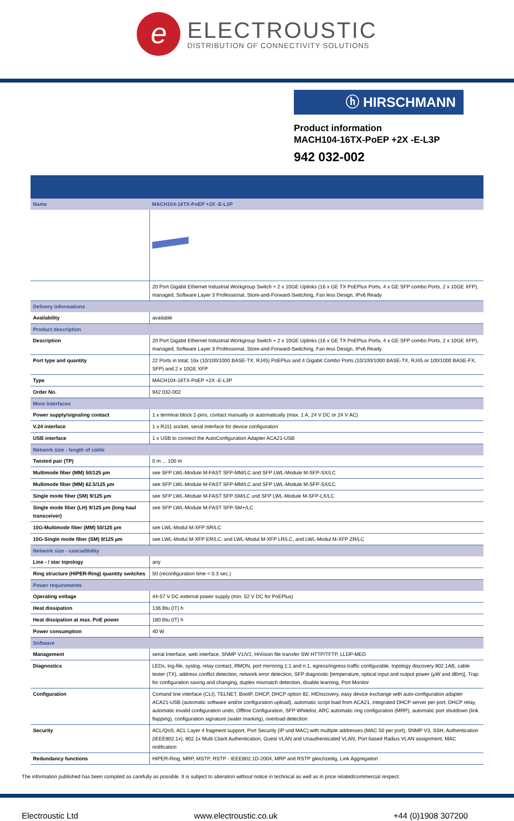e
ELECTROUSTIC
DISTRIBUTION OF CONNECTIVITY SOLUTIONS
ⓗ HIRSCHMANN
Product information
MACH104-16TX-PoEP +2X -E-L3P
942 032-002
| Name | MACH104-16TX-PoEP +2X -E-L3P |
| | 20 Port Gigabit Ethernet Industrial Workgroup Switch + 2 x 10GE Uplinks (16 x GE TX PoEPlus Ports, 4 x GE SFP combo Ports, 2 x 10GE XFP), managed, Software Layer 3 Professional, Store-and-Forward-Switching, Fan less Design, IPv6 Ready |
| Delivery informations | |
| Availability | available |
| Product description | |
| Description | 20 Port Gigabit Ethernet Industrial Workgroup Switch + 2 x 10GE Uplinks (16 x GE TX PoEPlus Ports, 4 x GE SFP combo Ports, 2 x 10GE XFP), managed, Software Layer 3 Professional, Store-and-Forward-Switching, Fan less Design, IPv6 Ready |
| Port type and quantity | 22 Ports in total; 16x (10/100/1000 BASE-TX, RJ45) PoEPlus and 4 Gigabit Combo Ports (10/100/1000 BASE-TX, RJ45 or 100/1000 BASE-FX, SFP) and 2 x 10GE XFP |
| Type | MACH104-16TX-PoEP +2X -E-L3P |
| Order No. | 942 032-002 |
| More Interfaces | |
| Power supply/signaling contact | 1 x terminal block 2-pins, contact manually or automatically (max. 1 A, 24 V DC or 24 V AC) |
| V.24 interface | 1 x RJ11 socket, serial interface for device configuration |
| USB interface | 1 x USB to connect the AutoConfiguration Adapter ACA21-USB |
| Network size - length of cable | |
| Twisted pair (TP) | 0 m ... 100 m |
| Multimode fiber (MM) 50/125 µm | see SFP LWL-Module M-FAST SFP-MM/LC and SFP LWL-Module M-SFP-SX/LC |
| Multimode fiber (MM) 62.5/125 µm | see SFP LWL-Module M-FAST SFP-MM/LC and SFP LWL-Module M-SFP-SX/LC |
| Single mode fiber (SM) 9/125 µm | see SFP LWL-Module M-FAST SFP-SM/LC und SFP LWL-Module M-SFP-LX/LC |
| Single mode fiber (LH) 9/125 µm (long haul transceiver) | see SFP LWL-Module M-FAST SFP-SM+/LC |
| 10G-Multimode fiber (MM) 50/125 µm | see LWL-Modul M-XFP SR/LC |
| 10G-Single mode fiber (SM) 9/125 µm | see LWL-Modul M-XFP ER/LC, and LWL-Modul M-XFP LR/LC, and LWL-Modul M-XFP ZR/LC |
| Network size - cascadibility | |
| Line - / star topology | any |
| Ring structure (HIPER-Ring) quantity switches | 50 (reconfiguration time < 0.3 sec.) |
| Power requirements | |
| Operating voltage | 44-57 V DC external power supply (min. 52 V DC for PoEPlus) |
| Heat dissipation | 136 Btu (IT) h |
| Heat dissipation at max. PoE power | 180 Btu (IT) h |
| Power consumption | 40 W |
| Software | |
| Management | serial Interface, web interface, SNMP V1/V2, HiVision file transfer SW HTTP/TFTP, LLDP-MED |
| Diagnostics | LEDs, log-file, syslog, relay contact, RMON, port mirroring 1:1 and n:1, egress/ingress traffic configurable, topology discovery 802.1AB, cable tester (TX), address conflict detection, network error detection, SFP diagnostic [temperature, optical input and output power (µW and dBm)], Trap for configuration saving and changing, duplex mismatch detection, disable learning, Port Monitor |
| Configuration | Comand line interface (CLI), TELNET, BootP, DHCP, DHCP option 82, HIDiscovery, easy device exchange with auto-configuration adapter ACA21-USB (automatic software and/or configuration upload), automatic script load from ACA21, integrated DHCP server per port, DHCP relay, automatic invalid configuration undo, Offline Configuration, SFP Whitelist, ARC automatic ring configuration (MRP), automatic port shutdown (link flapping), configuration signature (water marking), overload detection |
| Security | ACL/QoS, ACL Layer 4 fragment support, Port Security (IP und MAC) with multiple addresses (MAC 50 per port), SNMP V3, SSH, Authentication (IEEE802.1x), 802.1x Multi Cliant Authentication, Guest VLAN and Unauthenticated VLAN, Port based Radius VLAN assignment, MAC notification |
| Redundancy functions | HIPER-Ring, MRP, MSTP, RSTP - IEEE802.1D-2004, MRP and RSTP gleichzeitig, Link Aggregation |
The information published has been compiled as carefully as possible. It is subject to alteration without notice in technical as well as in price related/commercial respect.
Electroustic Ltd www.electroustic.co.uk +44 (0)1908 307200